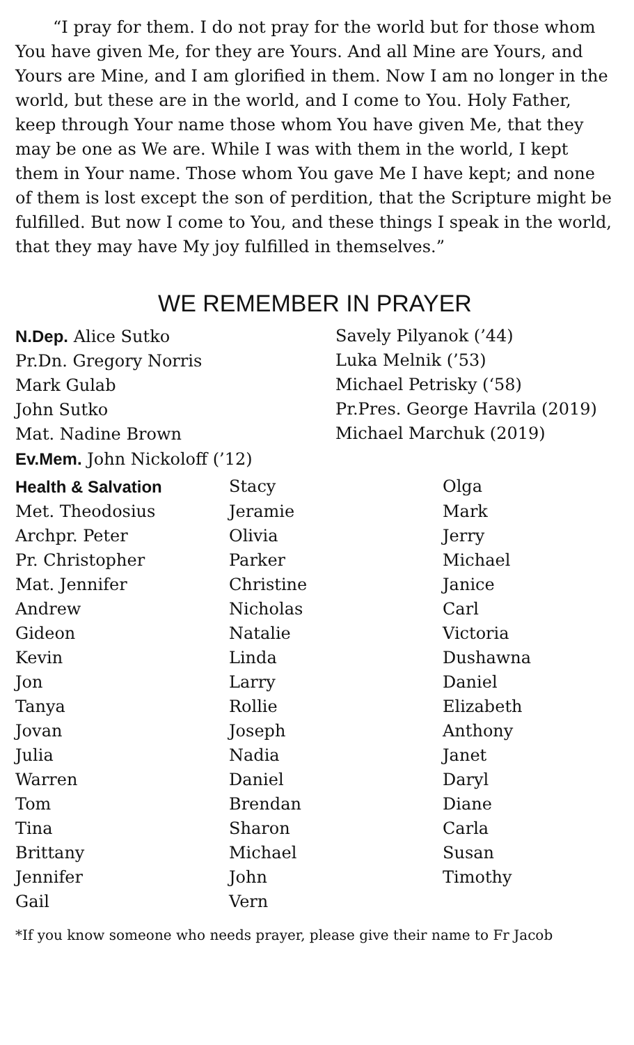“I pray for them. I do not pray for the world but for those whom You have given Me, for they are Yours. And all Mine are Yours, and Yours are Mine, and I am glorified in them. Now I am no longer in the world, but these are in the world, and I come to You. Holy Father, keep through Your name those whom You have given Me, that they may be one as We are. While I was with them in the world, I kept them in Your name. Those whom You gave Me I have kept; and none of them is lost except the son of perdition, that the Scripture might be fulfilled. But now I come to You, and these things I speak in the world, that they may have My joy fulfilled in themselves.”
WE REMEMBER IN PRAYER
N.Dep. Alice Sutko
Pr.Dn. Gregory Norris
Mark Gulab
John Sutko
Mat. Nadine Brown
Ev.Mem. John Nickoloff (’12)
Savely Pilyanok (’44)
Luka Melnik (’53)
Michael Petrisky (‘58)
Pr.Pres. George Havrila (2019)
Michael Marchuk (2019)
| Health & Salvation | Stacy | Olga |
| Met. Theodosius | Jeramie | Mark |
| Archpr. Peter | Olivia | Jerry |
| Pr. Christopher | Parker | Michael |
| Mat. Jennifer | Christine | Janice |
| Andrew | Nicholas | Carl |
| Gideon | Natalie | Victoria |
| Kevin | Linda | Dushawna |
| Jon | Larry | Daniel |
| Tanya | Rollie | Elizabeth |
| Jovan | Joseph | Anthony |
| Julia | Nadia | Janet |
| Warren | Daniel | Daryl |
| Tom | Brendan | Diane |
| Tina | Sharon | Carla |
| Brittany | Michael | Susan |
| Jennifer | John | Timothy |
| Gail | Vern | |
*If you know someone who needs prayer, please give their name to Fr Jacob